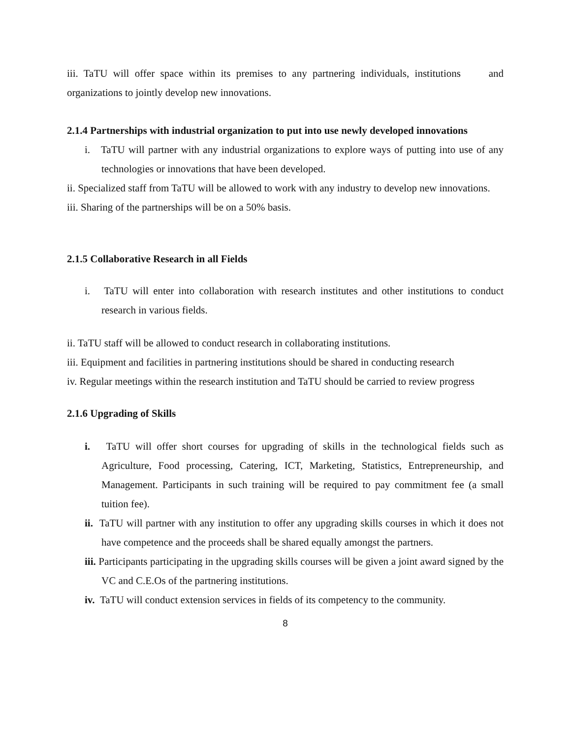iii. TaTU will offer space within its premises to any partnering individuals, institutions and organizations to jointly develop new innovations.
2.1.4 Partnerships with industrial organization to put into use newly developed innovations
i. TaTU will partner with any industrial organizations to explore ways of putting into use of any technologies or innovations that have been developed.
ii. Specialized staff from TaTU will be allowed to work with any industry to develop new innovations.
iii. Sharing of the partnerships will be on a 50% basis.
2.1.5 Collaborative Research in all Fields
i. TaTU will enter into collaboration with research institutes and other institutions to conduct research in various fields.
ii. TaTU staff will be allowed to conduct research in collaborating institutions.
iii. Equipment and facilities in partnering institutions should be shared in conducting research
iv. Regular meetings within the research institution and TaTU should be carried to review progress
2.1.6 Upgrading of Skills
i. TaTU will offer short courses for upgrading of skills in the technological fields such as Agriculture, Food processing, Catering, ICT, Marketing, Statistics, Entrepreneurship, and Management. Participants in such training will be required to pay commitment fee (a small tuition fee).
ii. TaTU will partner with any institution to offer any upgrading skills courses in which it does not have competence and the proceeds shall be shared equally amongst the partners.
iii. Participants participating in the upgrading skills courses will be given a joint award signed by the VC and C.E.Os of the partnering institutions.
iv. TaTU will conduct extension services in fields of its competency to the community.
8